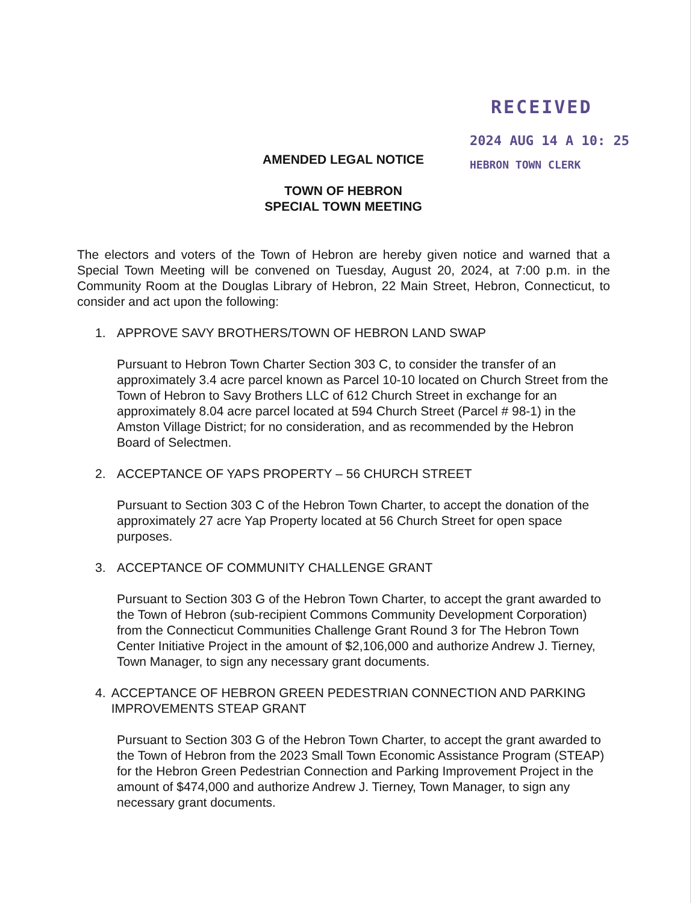RECEIVED
2024 AUG 14 A 10: 25
HEBRON TOWN CLERK
AMENDED LEGAL NOTICE
TOWN OF HEBRON
SPECIAL TOWN MEETING
The electors and voters of the Town of Hebron are hereby given notice and warned that a Special Town Meeting will be convened on Tuesday, August 20, 2024, at 7:00 p.m. in the Community Room at the Douglas Library of Hebron, 22 Main Street, Hebron, Connecticut, to consider and act upon the following:
1. APPROVE SAVY BROTHERS/TOWN OF HEBRON LAND SWAP
Pursuant to Hebron Town Charter Section 303 C, to consider the transfer of an approximately 3.4 acre parcel known as Parcel 10-10 located on Church Street from the Town of Hebron to Savy Brothers LLC of 612 Church Street in exchange for an approximately 8.04 acre parcel located at 594 Church Street (Parcel # 98-1) in the Amston Village District; for no consideration, and as recommended by the Hebron Board of Selectmen.
2. ACCEPTANCE OF YAPS PROPERTY – 56 CHURCH STREET
Pursuant to Section 303 C of the Hebron Town Charter, to accept the donation of the approximately 27 acre Yap Property located at 56 Church Street for open space purposes.
3. ACCEPTANCE OF COMMUNITY CHALLENGE GRANT
Pursuant to Section 303 G of the Hebron Town Charter, to accept the grant awarded to the Town of Hebron (sub-recipient Commons Community Development Corporation) from the Connecticut Communities Challenge Grant Round 3 for The Hebron Town Center Initiative Project in the amount of $2,106,000 and authorize Andrew J. Tierney, Town Manager, to sign any necessary grant documents.
4. ACCEPTANCE OF HEBRON GREEN PEDESTRIAN CONNECTION AND PARKING IMPROVEMENTS STEAP GRANT
Pursuant to Section 303 G of the Hebron Town Charter, to accept the grant awarded to the Town of Hebron from the 2023 Small Town Economic Assistance Program (STEAP) for the Hebron Green Pedestrian Connection and Parking Improvement Project in the amount of $474,000 and authorize Andrew J. Tierney, Town Manager, to sign any necessary grant documents.